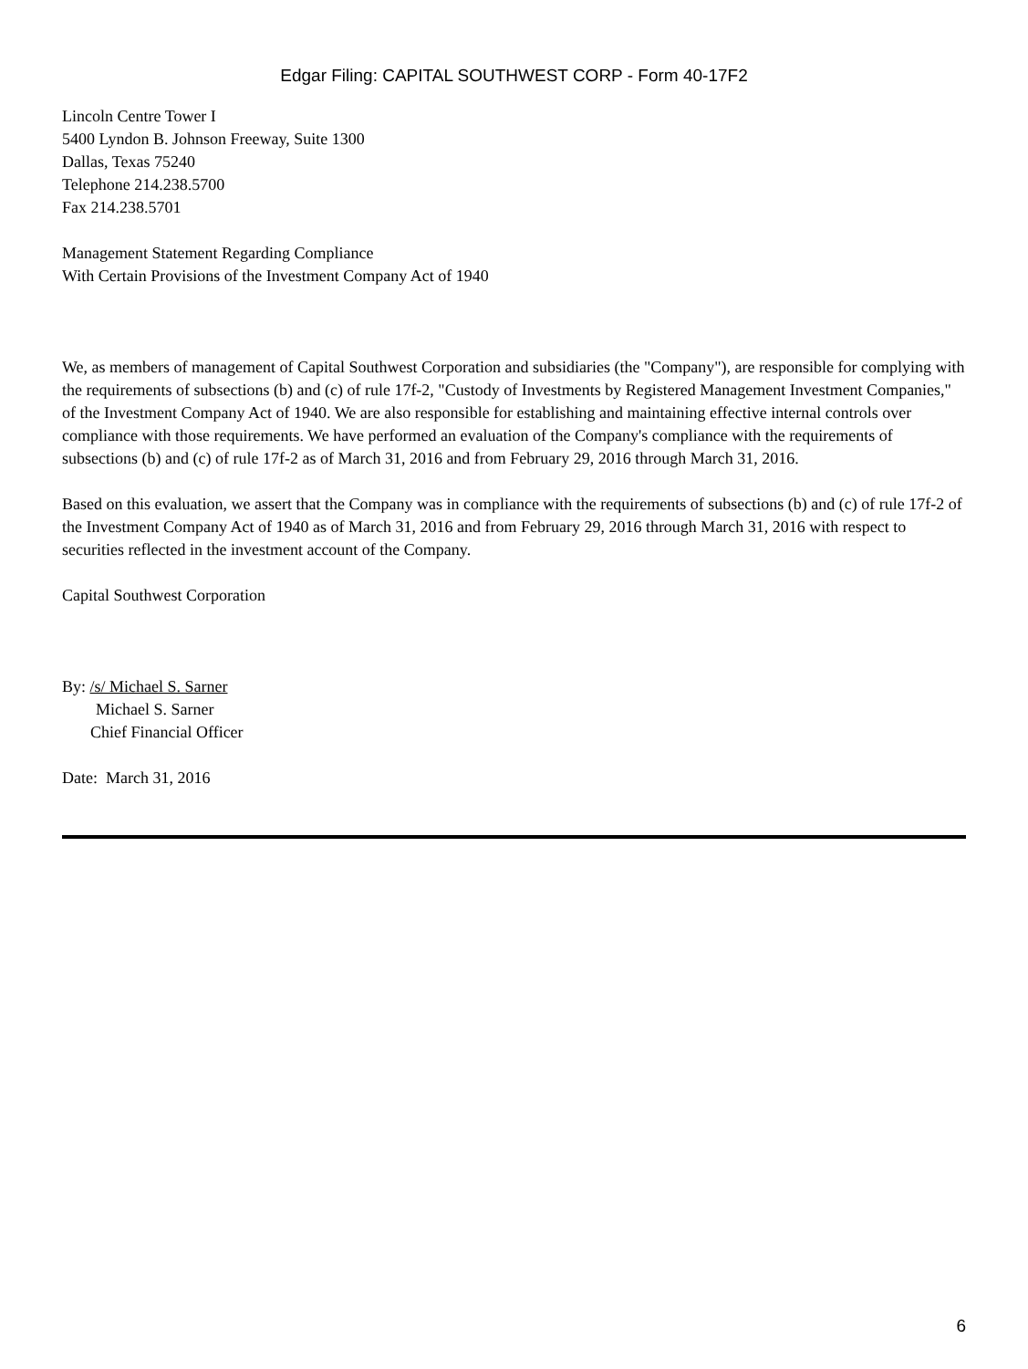Edgar Filing: CAPITAL SOUTHWEST CORP - Form 40-17F2
Lincoln Centre Tower I
5400 Lyndon B. Johnson Freeway, Suite 1300
Dallas, Texas 75240
Telephone 214.238.5700
Fax 214.238.5701
Management Statement Regarding Compliance
With Certain Provisions of the Investment Company Act of 1940
We, as members of management of Capital Southwest Corporation and subsidiaries (the "Company"), are responsible for complying with the requirements of subsections (b) and (c) of rule 17f-2, "Custody of Investments by Registered Management Investment Companies," of the Investment Company Act of 1940. We are also responsible for establishing and maintaining effective internal controls over compliance with those requirements. We have performed an evaluation of the Company's compliance with the requirements of subsections (b) and (c) of rule 17f-2 as of March 31, 2016 and from February 29, 2016 through March 31, 2016.
Based on this evaluation, we assert that the Company was in compliance with the requirements of subsections (b) and (c) of rule 17f-2 of the Investment Company Act of 1940 as of March 31, 2016 and from February 29, 2016 through March 31, 2016 with respect to securities reflected in the investment account of the Company.
Capital Southwest Corporation
By: /s/ Michael S. Sarner
Michael S. Sarner
Chief Financial Officer
Date: March 31, 2016
6